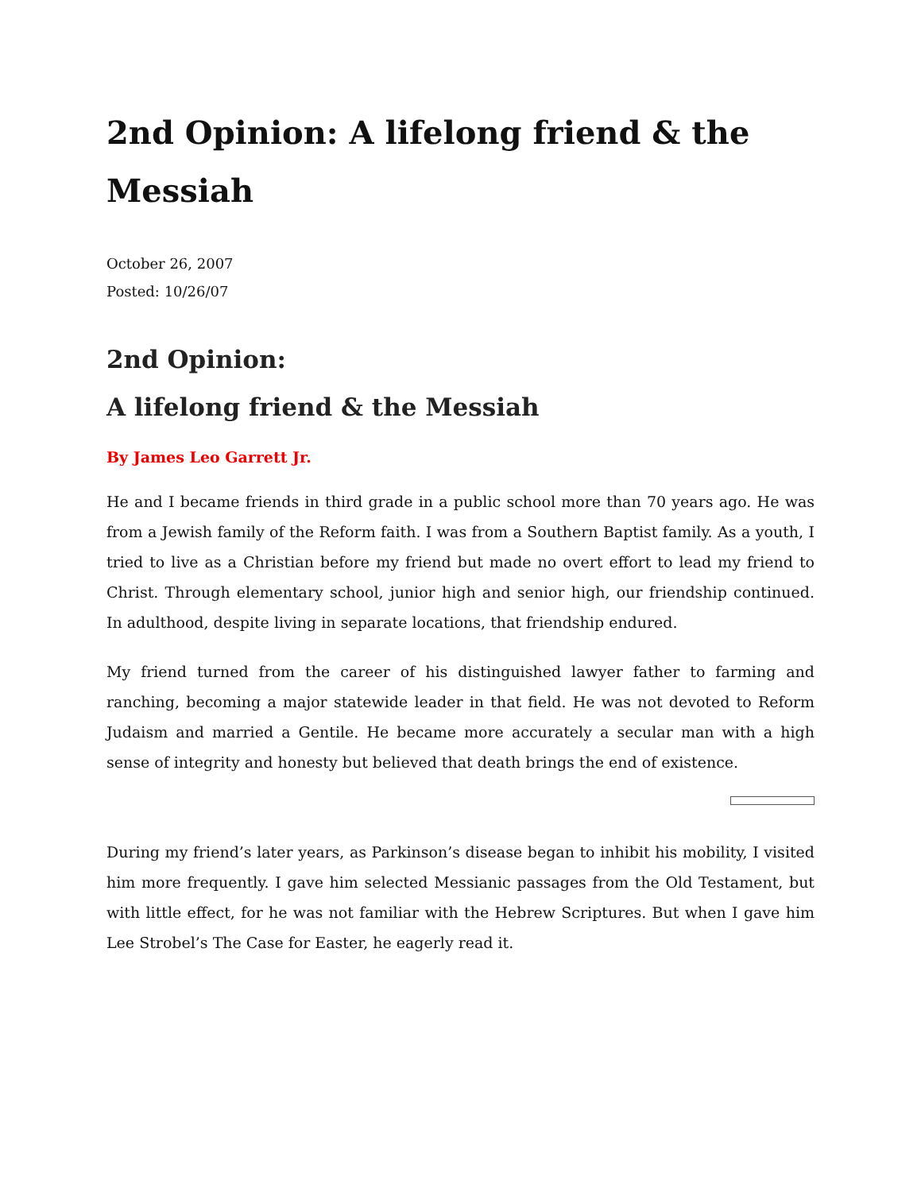2nd Opinion: A lifelong friend & the Messiah
October 26, 2007
Posted: 10/26/07
2nd Opinion:
A lifelong friend & the Messiah
By James Leo Garrett Jr.
He and I became friends in third grade in a public school more than 70 years ago. He was from a Jewish family of the Reform faith. I was from a Southern Baptist family. As a youth, I tried to live as a Christian before my friend but made no overt effort to lead my friend to Christ. Through elementary school, junior high and senior high, our friendship continued. In adulthood, despite living in separate locations, that friendship endured.
My friend turned from the career of his distinguished lawyer father to farming and ranching, becoming a major statewide leader in that field. He was not devoted to Reform Judaism and married a Gentile. He became more accurately a secular man with a high sense of integrity and honesty but believed that death brings the end of existence.
During my friend’s later years, as Parkinson’s disease began to inhibit his mobility, I visited him more frequently. I gave him selected Messianic passages from the Old Testament, but with little effect, for he was not familiar with the Hebrew Scriptures. But when I gave him Lee Strobel’s The Case for Easter, he eagerly read it.